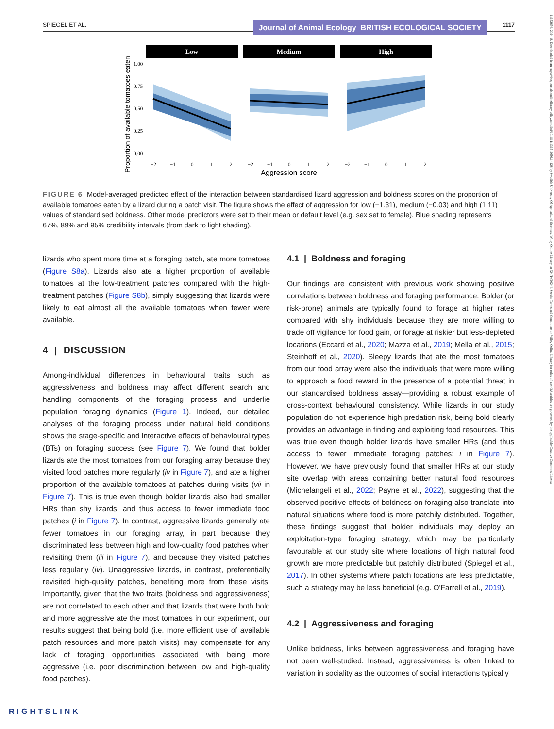SPIEGEL ET AL. Journal of Animal Ecology BRITISH ECOLOGICAL SOCIETY 1117
13652656, 2024, 8, Downloaded from https://besjournals.onlinelibrary.wiley.com/doi/10.1111/1365-2656.14128 by Swedish University Of Agricultural Sciences, Wiley Online Library on [24/10/2024]. See the Terms and Conditions on Wiley Online Library for rules of use; OA articles are governed by the applicable Creative Commons License
Proportion of available tomatoes eaten
1.00
0.75
0.50
0.25
0.00
Low
Medium
High
−2
−1
0
1
2
−2
−1
0
1
2
−2
−1
0
1
2
Aggression score
FIGURE 6 Model-averaged predicted effect of the interaction between standardised lizard aggression and boldness scores on the proportion of available tomatoes eaten by a lizard during a patch visit. The figure shows the effect of aggression for low (−1.31), medium (−0.03) and high (1.11) values of standardised boldness. Other model predictors were set to their mean or default level (e.g. sex set to female). Blue shading represents 67%, 89% and 95% credibility intervals (from dark to light shading).
lizards who spent more time at a foraging patch, ate more tomatoes (Figure S8a). Lizards also ate a higher proportion of available tomatoes at the low-treatment patches compared with the high-treatment patches (Figure S8b), simply suggesting that lizards were likely to eat almost all the available tomatoes when fewer were available.
4 | DISCUSSION
Among-individual differences in behavioural traits such as aggressiveness and boldness may affect different search and handling components of the foraging process and underlie population foraging dynamics (Figure 1). Indeed, our detailed analyses of the foraging process under natural field conditions shows the stage-specific and interactive effects of behavioural types (BTs) on foraging success (see Figure 7). We found that bolder lizards ate the most tomatoes from our foraging array because they visited food patches more regularly (iv in Figure 7), and ate a higher proportion of the available tomatoes at patches during visits (vii in Figure 7). This is true even though bolder lizards also had smaller HRs than shy lizards, and thus access to fewer immediate food patches (i in Figure 7). In contrast, aggressive lizards generally ate fewer tomatoes in our foraging array, in part because they discriminated less between high and low-quality food patches when revisiting them (iii in Figure 7), and because they visited patches less regularly (iv). Unaggressive lizards, in contrast, preferentially revisited high-quality patches, benefiting more from these visits. Importantly, given that the two traits (boldness and aggressiveness) are not correlated to each other and that lizards that were both bold and more aggressive ate the most tomatoes in our experiment, our results suggest that being bold (i.e. more efficient use of available patch resources and more patch visits) may compensate for any lack of foraging opportunities associated with being more aggressive (i.e. poor discrimination between low and high-quality food patches).
4.1 | Boldness and foraging
Our findings are consistent with previous work showing positive correlations between boldness and foraging performance. Bolder (or risk-prone) animals are typically found to forage at higher rates compared with shy individuals because they are more willing to trade off vigilance for food gain, or forage at riskier but less-depleted locations (Eccard et al., 2020; Mazza et al., 2019; Mella et al., 2015; Steinhoff et al., 2020). Sleepy lizards that ate the most tomatoes from our food array were also the individuals that were more willing to approach a food reward in the presence of a potential threat in our standardised boldness assay—providing a robust example of cross-context behavioural consistency. While lizards in our study population do not experience high predation risk, being bold clearly provides an advantage in finding and exploiting food resources. This was true even though bolder lizards have smaller HRs (and thus access to fewer immediate foraging patches; i in Figure 7). However, we have previously found that smaller HRs at our study site overlap with areas containing better natural food resources (Michelangeli et al., 2022; Payne et al., 2022), suggesting that the observed positive effects of boldness on foraging also translate into natural situations where food is more patchily distributed. Together, these findings suggest that bolder individuals may deploy an exploitation-type foraging strategy, which may be particularly favourable at our study site where locations of high natural food growth are more predictable but patchily distributed (Spiegel et al., 2017). In other systems where patch locations are less predictable, such a strategy may be less beneficial (e.g. O'Farrell et al., 2019).
4.2 | Aggressiveness and foraging
Unlike boldness, links between aggressiveness and foraging have not been well-studied. Instead, aggressiveness is often linked to variation in sociality as the outcomes of social interactions typically
RIGHTSLINK